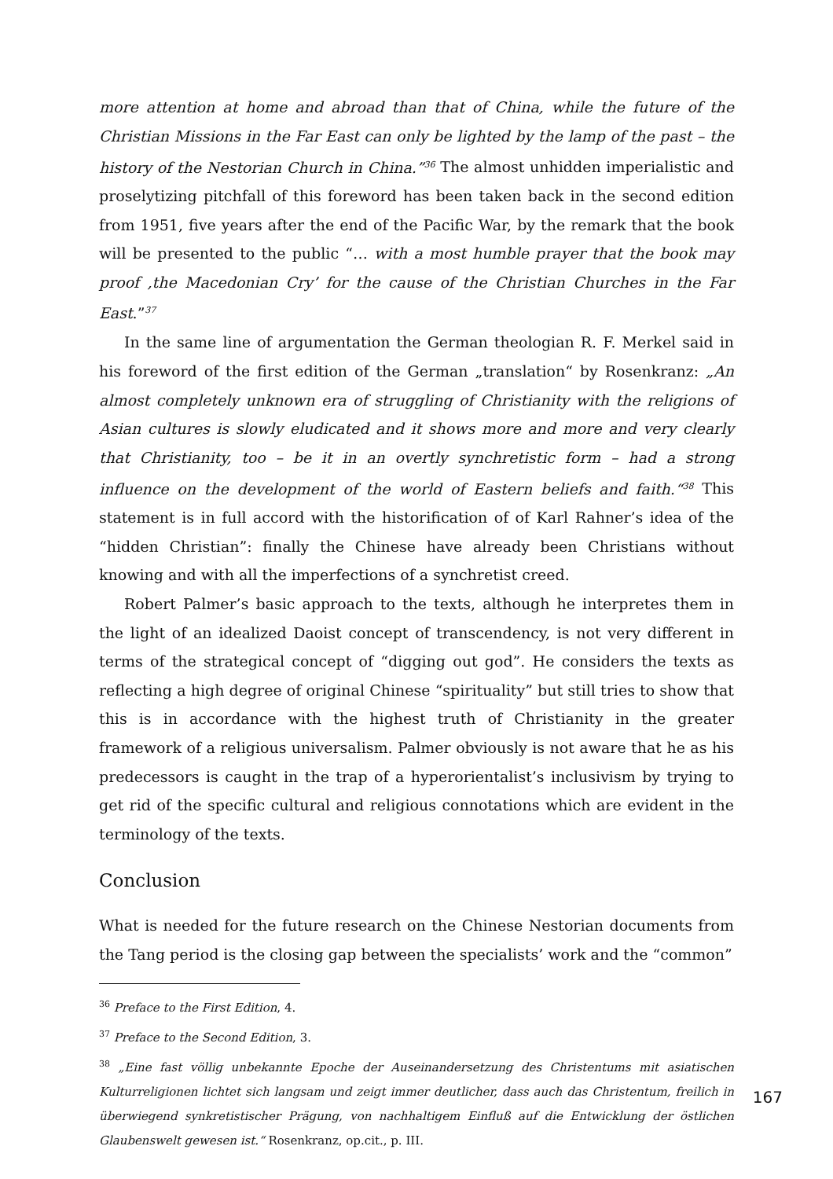more attention at home and abroad than that of China, while the future of the Christian Missions in the Far East can only be lighted by the lamp of the past – the history of the Nestorian Church in China.”<sup>36</sup> The almost unhidden imperialistic and proselytizing pitchfall of this foreword has been taken back in the second edition from 1951, five years after the end of the Pacific War, by the remark that the book will be presented to the public “… with a most humble prayer that the book may proof ‚the Macedonian Cry’ for the cause of the Christian Churches in the Far East.”<sup>37</sup>
In the same line of argumentation the German theologian R. F. Merkel said in his foreword of the first edition of the German „translation“ by Rosenkranz: „An almost completely unknown era of struggling of Christianity with the religions of Asian cultures is slowly eludicated and it shows more and more and very clearly that Christianity, too – be it in an overtly synchretistic form – had a strong influence on the development of the world of Eastern beliefs and faith.“<sup>38</sup> This statement is in full accord with the historification of of Karl Rahner’s idea of the “hidden Christian”: finally the Chinese have already been Christians without knowing and with all the imperfections of a synchretist creed.
Robert Palmer’s basic approach to the texts, although he interpretes them in the light of an idealized Daoist concept of transcendency, is not very different in terms of the strategical concept of “digging out god”. He considers the texts as reflecting a high degree of original Chinese “spirituality” but still tries to show that this is in accordance with the highest truth of Christianity in the greater framework of a religious universalism. Palmer obviously is not aware that he as his predecessors is caught in the trap of a hyperorientalist’s inclusivism by trying to get rid of the specific cultural and religious connotations which are evident in the terminology of the texts.
Conclusion
What is needed for the future research on the Chinese Nestorian documents from the Tang period is the closing gap between the specialists’ work and the “common”
<sup>36</sup> Preface to the First Edition, 4.
<sup>37</sup> Preface to the Second Edition, 3.
<sup>38</sup> „Eine fast völlig unbekannte Epoche der Auseinandersetzung des Christentums mit asiatischen Kulturreligionen lichtet sich langsam und zeigt immer deutlicher, dass auch das Christentum, freilich in überwiegend synkretistischer Prägung, von nachhaltigem Einfluß auf die Entwicklung der östlichen Glaubenswelt gewesen ist.“ Rosenkranz, op.cit., p. III.
167